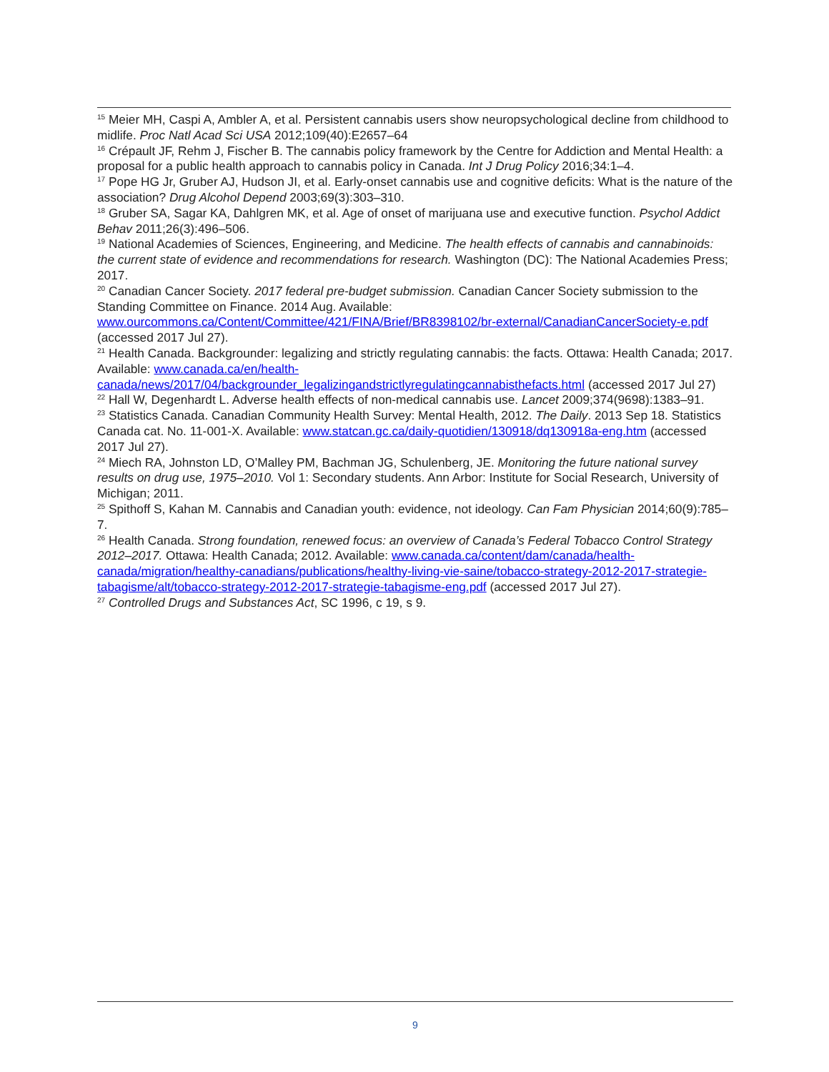<sup>15</sup> Meier MH, Caspi A, Ambler A, et al. Persistent cannabis users show neuropsychological decline from childhood to midlife. Proc Natl Acad Sci USA 2012;109(40):E2657–64
<sup>16</sup> Crépault JF, Rehm J, Fischer B. The cannabis policy framework by the Centre for Addiction and Mental Health: a proposal for a public health approach to cannabis policy in Canada. Int J Drug Policy 2016;34:1–4.
<sup>17</sup> Pope HG Jr, Gruber AJ, Hudson JI, et al. Early-onset cannabis use and cognitive deficits: What is the nature of the association? Drug Alcohol Depend 2003;69(3):303–310.
<sup>18</sup> Gruber SA, Sagar KA, Dahlgren MK, et al. Age of onset of marijuana use and executive function. Psychol Addict Behav 2011;26(3):496–506.
<sup>19</sup> National Academies of Sciences, Engineering, and Medicine. The health effects of cannabis and cannabinoids: the current state of evidence and recommendations for research. Washington (DC): The National Academies Press; 2017.
<sup>20</sup> Canadian Cancer Society. 2017 federal pre-budget submission. Canadian Cancer Society submission to the Standing Committee on Finance. 2014 Aug. Available: www.ourcommons.ca/Content/Committee/421/FINA/Brief/BR8398102/br-external/CanadianCancerSociety-e.pdf (accessed 2017 Jul 27).
<sup>21</sup> Health Canada. Backgrounder: legalizing and strictly regulating cannabis: the facts. Ottawa: Health Canada; 2017. Available: www.canada.ca/en/health-canada/news/2017/04/backgrounder_legalizingandstrictlyregulatingcannabisthefacts.html (accessed 2017 Jul 27)
<sup>22</sup> Hall W, Degenhardt L. Adverse health effects of non-medical cannabis use. Lancet 2009;374(9698):1383–91.
<sup>23</sup> Statistics Canada. Canadian Community Health Survey: Mental Health, 2012. The Daily. 2013 Sep 18. Statistics Canada cat. No. 11-001-X. Available: www.statcan.gc.ca/daily-quotidien/130918/dq130918a-eng.htm (accessed 2017 Jul 27).
<sup>24</sup> Miech RA, Johnston LD, O’Malley PM, Bachman JG, Schulenberg, JE. Monitoring the future national survey results on drug use, 1975–2010. Vol 1: Secondary students. Ann Arbor: Institute for Social Research, University of Michigan; 2011.
<sup>25</sup> Spithoff S, Kahan M. Cannabis and Canadian youth: evidence, not ideology. Can Fam Physician 2014;60(9):785–7.
<sup>26</sup> Health Canada. Strong foundation, renewed focus: an overview of Canada’s Federal Tobacco Control Strategy 2012–2017. Ottawa: Health Canada; 2012. Available: www.canada.ca/content/dam/canada/health-canada/migration/healthy-canadians/publications/healthy-living-vie-saine/tobacco-strategy-2012-2017-strategie-tabagisme/alt/tobacco-strategy-2012-2017-strategie-tabagisme-eng.pdf (accessed 2017 Jul 27).
<sup>27</sup> Controlled Drugs and Substances Act, SC 1996, c 19, s 9.
9